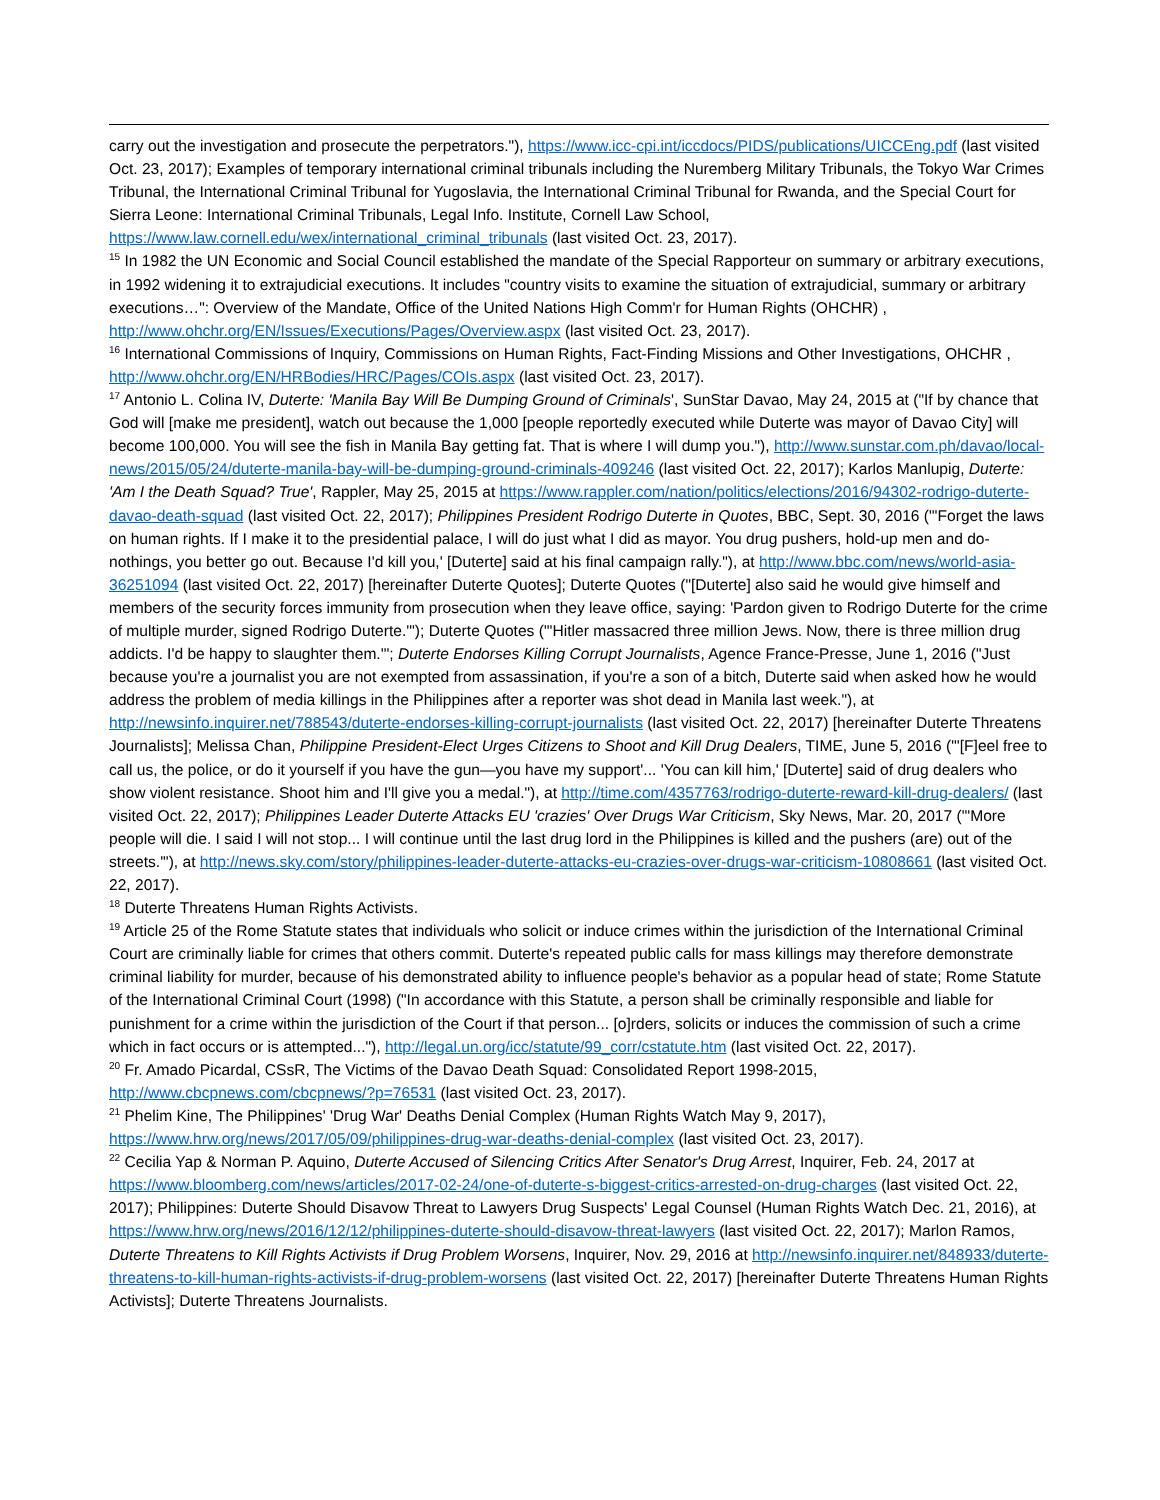carry out the investigation and prosecute the perpetrators."), https://www.icc-cpi.int/iccdocs/PIDS/publications/UICCEng.pdf (last visited Oct. 23, 2017); Examples of temporary international criminal tribunals including the Nuremberg Military Tribunals, the Tokyo War Crimes Tribunal, the International Criminal Tribunal for Yugoslavia, the International Criminal Tribunal for Rwanda, and the Special Court for Sierra Leone: International Criminal Tribunals, Legal Info. Institute, Cornell Law School, https://www.law.cornell.edu/wex/international_criminal_tribunals (last visited Oct. 23, 2017).
<sup>15</sup> In 1982 the UN Economic and Social Council established the mandate of the Special Rapporteur on summary or arbitrary executions, in 1992 widening it to extrajudicial executions. It includes "country visits to examine the situation of extrajudicial, summary or arbitrary executions…": Overview of the Mandate, Office of the United Nations High Comm'r for Human Rights (OHCHR) , http://www.ohchr.org/EN/Issues/Executions/Pages/Overview.aspx (last visited Oct. 23, 2017).
<sup>16</sup> International Commissions of Inquiry, Commissions on Human Rights, Fact-Finding Missions and Other Investigations, OHCHR , http://www.ohchr.org/EN/HRBodies/HRC/Pages/COIs.aspx (last visited Oct. 23, 2017).
<sup>17</sup> Antonio L. Colina IV, Duterte: 'Manila Bay Will Be Dumping Ground of Criminals', SunStar Davao, May 24, 2015 at ("If by chance that God will [make me president], watch out because the 1,000 [people reportedly executed while Duterte was mayor of Davao City] will become 100,000. You will see the fish in Manila Bay getting fat. That is where I will dump you."), http://www.sunstar.com.ph/davao/local-news/2015/05/24/duterte-manila-bay-will-be-dumping-ground-criminals-409246 (last visited Oct. 22, 2017); Karlos Manlupig, Duterte: 'Am I the Death Squad? True', Rappler, May 25, 2015 at https://www.rappler.com/nation/politics/elections/2016/94302-rodrigo-duterte-davao-death-squad (last visited Oct. 22, 2017); Philippines President Rodrigo Duterte in Quotes, BBC, Sept. 30, 2016 ("'Forget the laws on human rights. If I make it to the presidential palace, I will do just what I did as mayor. You drug pushers, hold-up men and do-nothings, you better go out. Because I'd kill you,' [Duterte] said at his final campaign rally."), at http://www.bbc.com/news/world-asia-36251094 (last visited Oct. 22, 2017) [hereinafter Duterte Quotes]; Duterte Quotes ("[Duterte] also said he would give himself and members of the security forces immunity from prosecution when they leave office, saying: 'Pardon given to Rodrigo Duterte for the crime of multiple murder, signed Rodrigo Duterte.'"); Duterte Quotes ("'Hitler massacred three million Jews. Now, there is three million drug addicts. I'd be happy to slaughter them.'"; Duterte Endorses Killing Corrupt Journalists, Agence France-Presse, June 1, 2016 ("Just because you're a journalist you are not exempted from assassination, if you're a son of a bitch, Duterte said when asked how he would address the problem of media killings in the Philippines after a reporter was shot dead in Manila last week."), at http://newsinfo.inquirer.net/788543/duterte-endorses-killing-corrupt-journalists (last visited Oct. 22, 2017) [hereinafter Duterte Threatens Journalists]; Melissa Chan, Philippine President-Elect Urges Citizens to Shoot and Kill Drug Dealers, TIME, June 5, 2016 ("'[F]eel free to call us, the police, or do it yourself if you have the gun—you have my support'... 'You can kill him,' [Duterte] said of drug dealers who show violent resistance. Shoot him and I'll give you a medal."), at http://time.com/4357763/rodrigo-duterte-reward-kill-drug-dealers/ (last visited Oct. 22, 2017); Philippines Leader Duterte Attacks EU 'crazies' Over Drugs War Criticism, Sky News, Mar. 20, 2017 ("'More people will die. I said I will not stop... I will continue until the last drug lord in the Philippines is killed and the pushers (are) out of the streets.'"), at http://news.sky.com/story/philippines-leader-duterte-attacks-eu-crazies-over-drugs-war-criticism-10808661 (last visited Oct. 22, 2017).
<sup>18</sup> Duterte Threatens Human Rights Activists.
<sup>19</sup> Article 25 of the Rome Statute states that individuals who solicit or induce crimes within the jurisdiction of the International Criminal Court are criminally liable for crimes that others commit. Duterte's repeated public calls for mass killings may therefore demonstrate criminal liability for murder, because of his demonstrated ability to influence people's behavior as a popular head of state; Rome Statute of the International Criminal Court (1998) ("In accordance with this Statute, a person shall be criminally responsible and liable for punishment for a crime within the jurisdiction of the Court if that person... [o]rders, solicits or induces the commission of such a crime which in fact occurs or is attempted..."), http://legal.un.org/icc/statute/99_corr/cstatute.htm (last visited Oct. 22, 2017).
<sup>20</sup> Fr. Amado Picardal, CSsR, The Victims of the Davao Death Squad: Consolidated Report 1998-2015, http://www.cbcpnews.com/cbcpnews/?p=76531 (last visited Oct. 23, 2017).
<sup>21</sup> Phelim Kine, The Philippines' 'Drug War' Deaths Denial Complex (Human Rights Watch May 9, 2017), https://www.hrw.org/news/2017/05/09/philippines-drug-war-deaths-denial-complex (last visited Oct. 23, 2017).
<sup>22</sup> Cecilia Yap & Norman P. Aquino, Duterte Accused of Silencing Critics After Senator's Drug Arrest, Inquirer, Feb. 24, 2017 at https://www.bloomberg.com/news/articles/2017-02-24/one-of-duterte-s-biggest-critics-arrested-on-drug-charges (last visited Oct. 22, 2017); Philippines: Duterte Should Disavow Threat to Lawyers Drug Suspects' Legal Counsel (Human Rights Watch Dec. 21, 2016), at https://www.hrw.org/news/2016/12/12/philippines-duterte-should-disavow-threat-lawyers (last visited Oct. 22, 2017); Marlon Ramos, Duterte Threatens to Kill Rights Activists if Drug Problem Worsens, Inquirer, Nov. 29, 2016 at http://newsinfo.inquirer.net/848933/duterte-threatens-to-kill-human-rights-activists-if-drug-problem-worsens (last visited Oct. 22, 2017) [hereinafter Duterte Threatens Human Rights Activists]; Duterte Threatens Journalists.